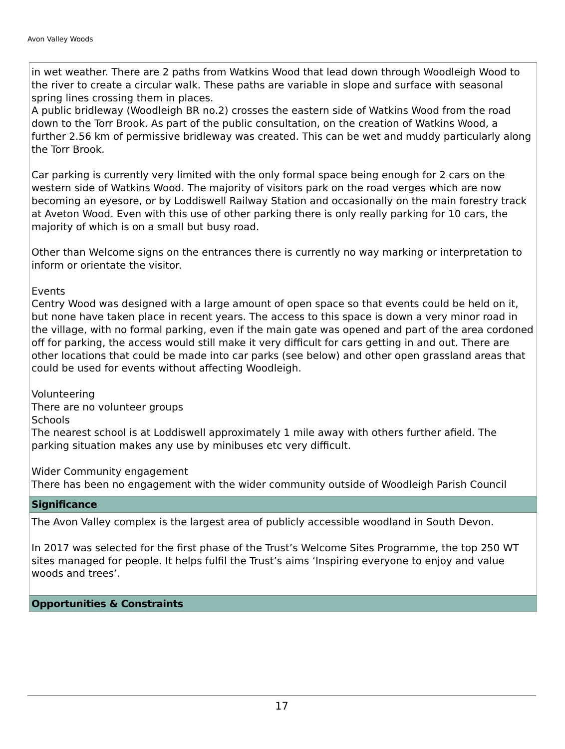Avon Valley Woods
in wet weather. There are 2 paths from Watkins Wood that lead down through Woodleigh Wood to the river to create a circular walk. These paths are variable in slope and surface with seasonal spring lines crossing them in places.
A public bridleway (Woodleigh BR no.2) crosses the eastern side of Watkins Wood from the road down to the Torr Brook. As part of the public consultation, on the creation of Watkins Wood, a further 2.56 km of permissive bridleway was created. This can be wet and muddy particularly along the Torr Brook.
Car parking is currently very limited with the only formal space being enough for 2 cars on the western side of Watkins Wood. The majority of visitors park on the road verges which are now becoming an eyesore, or by Loddiswell Railway Station and occasionally on the main forestry track at Aveton Wood. Even with this use of other parking there is only really parking for 10 cars, the majority of which is on a small but busy road.
Other than Welcome signs on the entrances there is currently no way marking or interpretation to inform or orientate the visitor.
Events
Centry Wood was designed with a large amount of open space so that events could be held on it, but none have taken place in recent years. The access to this space is down a very minor road in the village, with no formal parking, even if the main gate was opened and part of the area cordoned off for parking, the access would still make it very difficult for cars getting in and out. There are other locations that could be made into car parks (see below) and other open grassland areas that could be used for events without affecting Woodleigh.
Volunteering
There are no volunteer groups
Schools
The nearest school is at Loddiswell approximately 1 mile away with others further afield. The parking situation makes any use by minibuses etc very difficult.
Wider Community engagement
There has been no engagement with the wider community outside of Woodleigh Parish Council
Significance
The Avon Valley complex is the largest area of publicly accessible woodland in South Devon.
In 2017 was selected for the first phase of the Trust’s Welcome Sites Programme, the top 250 WT sites managed for people. It helps fulfil the Trust’s aims ‘Inspiring everyone to enjoy and value woods and trees’.
Opportunities & Constraints
17